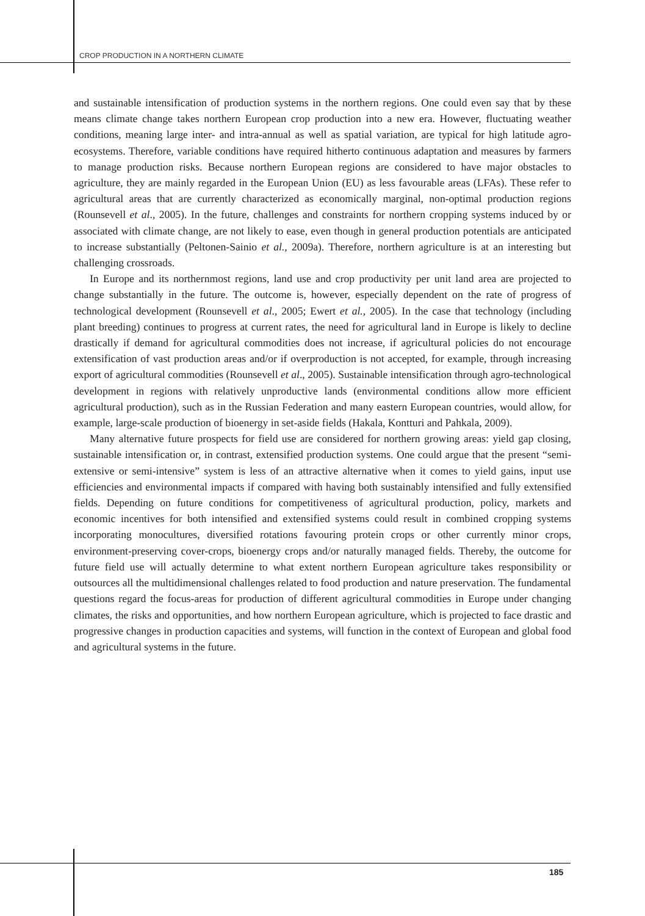CROP PRODUCTION IN A NORTHERN CLIMATE
and sustainable intensification of production systems in the northern regions. One could even say that by these means climate change takes northern European crop production into a new era. However, fluctuating weather conditions, meaning large inter- and intra-annual as well as spatial variation, are typical for high latitude agro-ecosystems. Therefore, variable conditions have required hitherto continuous adaptation and measures by farmers to manage production risks. Because northern European regions are considered to have major obstacles to agriculture, they are mainly regarded in the European Union (EU) as less favourable areas (LFAs). These refer to agricultural areas that are currently characterized as economically marginal, non-optimal production regions (Rounsevell et al., 2005). In the future, challenges and constraints for northern cropping systems induced by or associated with climate change, are not likely to ease, even though in general production potentials are anticipated to increase substantially (Peltonen-Sainio et al., 2009a). Therefore, northern agriculture is at an interesting but challenging crossroads.
In Europe and its northernmost regions, land use and crop productivity per unit land area are projected to change substantially in the future. The outcome is, however, especially dependent on the rate of progress of technological development (Rounsevell et al., 2005; Ewert et al., 2005). In the case that technology (including plant breeding) continues to progress at current rates, the need for agricultural land in Europe is likely to decline drastically if demand for agricultural commodities does not increase, if agricultural policies do not encourage extensification of vast production areas and/or if overproduction is not accepted, for example, through increasing export of agricultural commodities (Rounsevell et al., 2005). Sustainable intensification through agro-technological development in regions with relatively unproductive lands (environmental conditions allow more efficient agricultural production), such as in the Russian Federation and many eastern European countries, would allow, for example, large-scale production of bioenergy in set-aside fields (Hakala, Kontturi and Pahkala, 2009).
Many alternative future prospects for field use are considered for northern growing areas: yield gap closing, sustainable intensification or, in contrast, extensified production systems. One could argue that the present “semi-extensive or semi-intensive” system is less of an attractive alternative when it comes to yield gains, input use efficiencies and environmental impacts if compared with having both sustainably intensified and fully extensified fields. Depending on future conditions for competitiveness of agricultural production, policy, markets and economic incentives for both intensified and extensified systems could result in combined cropping systems incorporating monocultures, diversified rotations favouring protein crops or other currently minor crops, environment-preserving cover-crops, bioenergy crops and/or naturally managed fields. Thereby, the outcome for future field use will actually determine to what extent northern European agriculture takes responsibility or outsources all the multidimensional challenges related to food production and nature preservation. The fundamental questions regard the focus-areas for production of different agricultural commodities in Europe under changing climates, the risks and opportunities, and how northern European agriculture, which is projected to face drastic and progressive changes in production capacities and systems, will function in the context of European and global food and agricultural systems in the future.
185